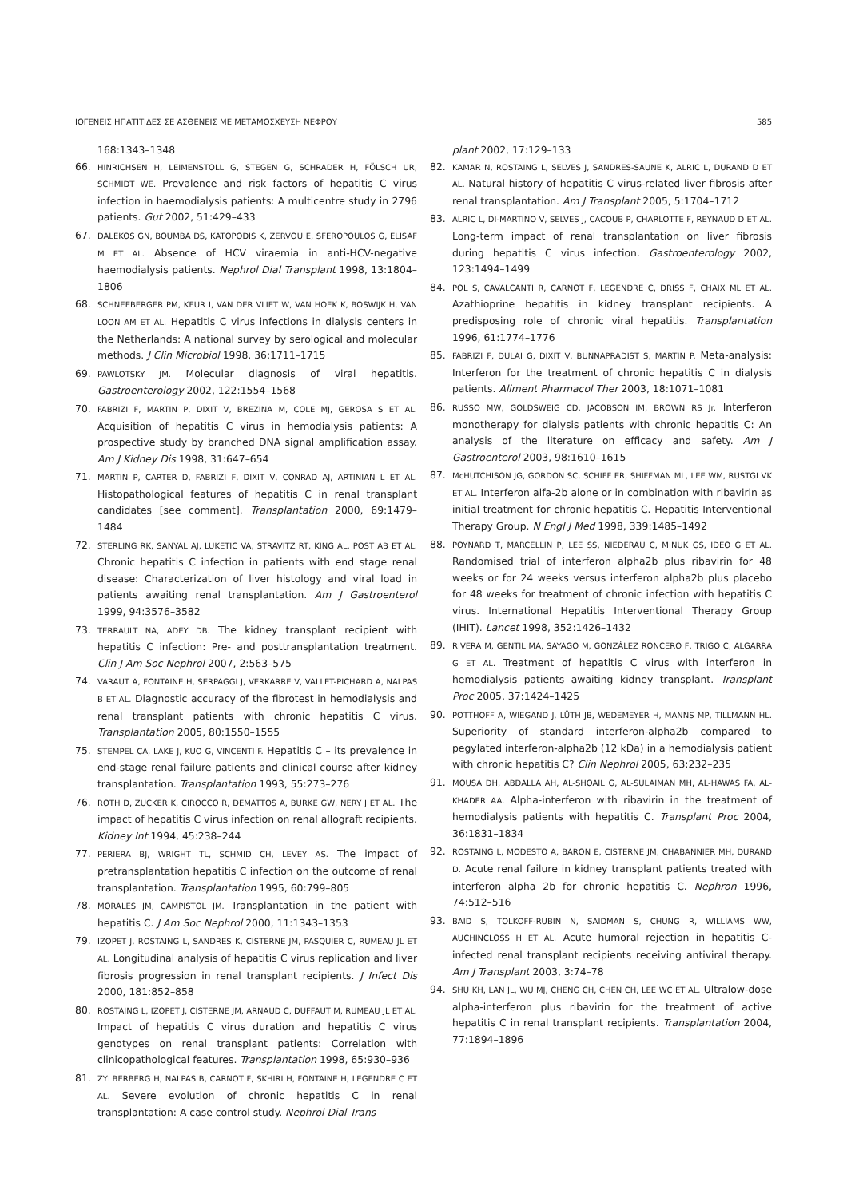ΙΟΓΕΝΕΙΣ ΗΠΑΤΙΤΙΔΕΣ ΣΕ ΑΣΘΕΝΕΙΣ ΜΕ ΜΕΤΑΜΟΣΧΕΥΣΗ ΝΕΦΡΟΥ 585
168:1343–1348
66. HINRICHSEN H, LEIMENSTOLL G, STEGEN G, SCHRADER H, FÖLSCH UR, SCHMIDT WE. Prevalence and risk factors of hepatitis C virus infection in haemodialysis patients: A multicentre study in 2796 patients. Gut 2002, 51:429–433
67. DALEKOS GN, BOUMBA DS, KATOPODIS K, ZERVOU E, SFEROPOULOS G, ELISAF M ET AL. Absence of HCV viraemia in anti-HCV-negative haemodialysis patients. Nephrol Dial Transplant 1998, 13:1804–1806
68. SCHNEEBERGER PM, KEUR I, VAN DER VLIET W, VAN HOEK K, BOSWIJK H, VAN LOON AM ET AL. Hepatitis C virus infections in dialysis centers in the Netherlands: A national survey by serological and molecular methods. J Clin Microbiol 1998, 36:1711–1715
69. PAWLOTSKY JM. Molecular diagnosis of viral hepatitis. Gastroenterology 2002, 122:1554–1568
70. FABRIZI F, MARTIN P, DIXIT V, BREZINA M, COLE MJ, GEROSA S ET AL. Acquisition of hepatitis C virus in hemodialysis patients: A prospective study by branched DNA signal amplification assay. Am J Kidney Dis 1998, 31:647–654
71. MARTIN P, CARTER D, FABRIZI F, DIXIT V, CONRAD AJ, ARTINIAN L ET AL. Histopathological features of hepatitis C in renal transplant candidates [see comment]. Transplantation 2000, 69:1479–1484
72. STERLING RK, SANYAL AJ, LUKETIC VA, STRAVITZ RT, KING AL, POST AB ET AL. Chronic hepatitis C infection in patients with end stage renal disease: Characterization of liver histology and viral load in patients awaiting renal transplantation. Am J Gastroenterol 1999, 94:3576–3582
73. TERRAULT NA, ADEY DB. The kidney transplant recipient with hepatitis C infection: Pre- and posttransplantation treatment. Clin J Am Soc Nephrol 2007, 2:563–575
74. VARAUT A, FONTAINE H, SERPAGGI J, VERKARRE V, VALLET-PICHARD A, NALPAS B ET AL. Diagnostic accuracy of the fibrotest in hemodialysis and renal transplant patients with chronic hepatitis C virus. Transplantation 2005, 80:1550–1555
75. STEMPEL CA, LAKE J, KUO G, VINCENTI F. Hepatitis C – its prevalence in end-stage renal failure patients and clinical course after kidney transplantation. Transplantation 1993, 55:273–276
76. ROTH D, ZUCKER K, CIROCCO R, DEMATTOS A, BURKE GW, NERY J ET AL. The impact of hepatitis C virus infection on renal allograft recipients. Kidney Int 1994, 45:238–244
77. PERIERA BJ, WRIGHT TL, SCHMID CH, LEVEY AS. The impact of pretransplantation hepatitis C infection on the outcome of renal transplantation. Transplantation 1995, 60:799–805
78. MORALES JM, CAMPISTOL JM. Transplantation in the patient with hepatitis C. J Am Soc Nephrol 2000, 11:1343–1353
79. IZOPET J, ROSTAING L, SANDRES K, CISTERNE JM, PASQUIER C, RUMEAU JL ET AL. Longitudinal analysis of hepatitis C virus replication and liver fibrosis progression in renal transplant recipients. J Infect Dis 2000, 181:852–858
80. ROSTAING L, IZOPET J, CISTERNE JM, ARNAUD C, DUFFAUT M, RUMEAU JL ET AL. Impact of hepatitis C virus duration and hepatitis C virus genotypes on renal transplant patients: Correlation with clinicopathological features. Transplantation 1998, 65:930–936
81. ZYLBERBERG H, NALPAS B, CARNOT F, SKHIRI H, FONTAINE H, LEGENDRE C ET AL. Severe evolution of chronic hepatitis C in renal transplantation: A case control study. Nephrol Dial Trans-
plant 2002, 17:129–133
82. KAMAR N, ROSTAING L, SELVES J, SANDRES-SAUNE K, ALRIC L, DURAND D ET AL. Natural history of hepatitis C virus-related liver fibrosis after renal transplantation. Am J Transplant 2005, 5:1704–1712
83. ALRIC L, DI-MARTINO V, SELVES J, CACOUB P, CHARLOTTE F, REYNAUD D ET AL. Long-term impact of renal transplantation on liver fibrosis during hepatitis C virus infection. Gastroenterology 2002, 123:1494–1499
84. POL S, CAVALCANTI R, CARNOT F, LEGENDRE C, DRISS F, CHAIX ML ET AL. Azathioprine hepatitis in kidney transplant recipients. A predisposing role of chronic viral hepatitis. Transplantation 1996, 61:1774–1776
85. FABRIZI F, DULAI G, DIXIT V, BUNNAPRADIST S, MARTIN P. Meta-analysis: Interferon for the treatment of chronic hepatitis C in dialysis patients. Aliment Pharmacol Ther 2003, 18:1071–1081
86. RUSSO MW, GOLDSWEIG CD, JACOBSON IM, BROWN RS Jr. Interferon monotherapy for dialysis patients with chronic hepatitis C: An analysis of the literature on efficacy and safety. Am J Gastroenterol 2003, 98:1610–1615
87. McHUTCHISON JG, GORDON SC, SCHIFF ER, SHIFFMAN ML, LEE WM, RUSTGI VK ET AL. Interferon alfa-2b alone or in combination with ribavirin as initial treatment for chronic hepatitis C. Hepatitis Interventional Therapy Group. N Engl J Med 1998, 339:1485–1492
88. POYNARD T, MARCELLIN P, LEE SS, NIEDERAU C, MINUK GS, IDEO G ET AL. Randomised trial of interferon alpha2b plus ribavirin for 48 weeks or for 24 weeks versus interferon alpha2b plus placebo for 48 weeks for treatment of chronic infection with hepatitis C virus. International Hepatitis Interventional Therapy Group (IHIT). Lancet 1998, 352:1426–1432
89. RIVERA M, GENTIL MA, SAYAGO M, GONZÁLEZ RONCERO F, TRIGO C, ALGARRA G ET AL. Treatment of hepatitis C virus with interferon in hemodialysis patients awaiting kidney transplant. Transplant Proc 2005, 37:1424–1425
90. POTTHOFF A, WIEGAND J, LÜTH JB, WEDEMEYER H, MANNS MP, TILLMANN HL. Superiority of standard interferon-alpha2b compared to pegylated interferon-alpha2b (12 kDa) in a hemodialysis patient with chronic hepatitis C? Clin Nephrol 2005, 63:232–235
91. MOUSA DH, ABDALLA AH, AL-SHOAIL G, AL-SULAIMAN MH, AL-HAWAS FA, AL-KHADER AA. Alpha-interferon with ribavirin in the treatment of hemodialysis patients with hepatitis C. Transplant Proc 2004, 36:1831–1834
92. ROSTAING L, MODESTO A, BARON E, CISTERNE JM, CHABANNIER MH, DURAND D. Acute renal failure in kidney transplant patients treated with interferon alpha 2b for chronic hepatitis C. Nephron 1996, 74:512–516
93. BAID S, TOLKOFF-RUBIN N, SAIDMAN S, CHUNG R, WILLIAMS WW, AUCHINCLOSS H ET AL. Acute humoral rejection in hepatitis C-infected renal transplant recipients receiving antiviral therapy. Am J Transplant 2003, 3:74–78
94. SHU KH, LAN JL, WU MJ, CHENG CH, CHEN CH, LEE WC ET AL. Ultralow-dose alpha-interferon plus ribavirin for the treatment of active hepatitis C in renal transplant recipients. Transplantation 2004, 77:1894–1896